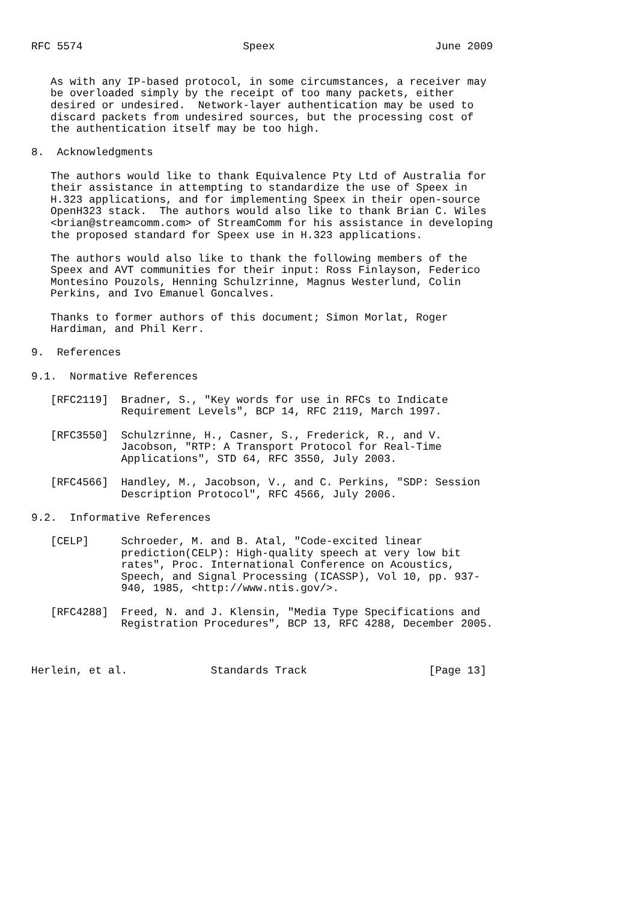RFC 5574                         Speex                         June 2009


   As with any IP-based protocol, in some circumstances, a receiver may
   be overloaded simply by the receipt of too many packets, either
   desired or undesired.  Network-layer authentication may be used to
   discard packets from undesired sources, but the processing cost of
   the authentication itself may be too high.

8.  Acknowledgments

   The authors would like to thank Equivalence Pty Ltd of Australia for
   their assistance in attempting to standardize the use of Speex in
   H.323 applications, and for implementing Speex in their open-source
   OpenH323 stack.  The authors would also like to thank Brian C. Wiles
   <brian@streamcomm.com> of StreamComm for his assistance in developing
   the proposed standard for Speex use in H.323 applications.

   The authors would also like to thank the following members of the
   Speex and AVT communities for their input: Ross Finlayson, Federico
   Montesino Pouzols, Henning Schulzrinne, Magnus Westerlund, Colin
   Perkins, and Ivo Emanuel Goncalves.

   Thanks to former authors of this document; Simon Morlat, Roger
   Hardiman, and Phil Kerr.

9.  References

9.1.  Normative References

   [RFC2119]  Bradner, S., "Key words for use in RFCs to Indicate
              Requirement Levels", BCP 14, RFC 2119, March 1997.

   [RFC3550]  Schulzrinne, H., Casner, S., Frederick, R., and V.
              Jacobson, "RTP: A Transport Protocol for Real-Time
              Applications", STD 64, RFC 3550, July 2003.

   [RFC4566]  Handley, M., Jacobson, V., and C. Perkins, "SDP: Session
              Description Protocol", RFC 4566, July 2006.

9.2.  Informative References

   [CELP]     Schroeder, M. and B. Atal, "Code-excited linear
              prediction(CELP): High-quality speech at very low bit
              rates", Proc. International Conference on Acoustics,
              Speech, and Signal Processing (ICASSP), Vol 10, pp. 937-
              940, 1985, <http://www.ntis.gov/>.

   [RFC4288]  Freed, N. and J. Klensin, "Media Type Specifications and
              Registration Procedures", BCP 13, RFC 4288, December 2005.



Herlein, et al.             Standards Track                   [Page 13]